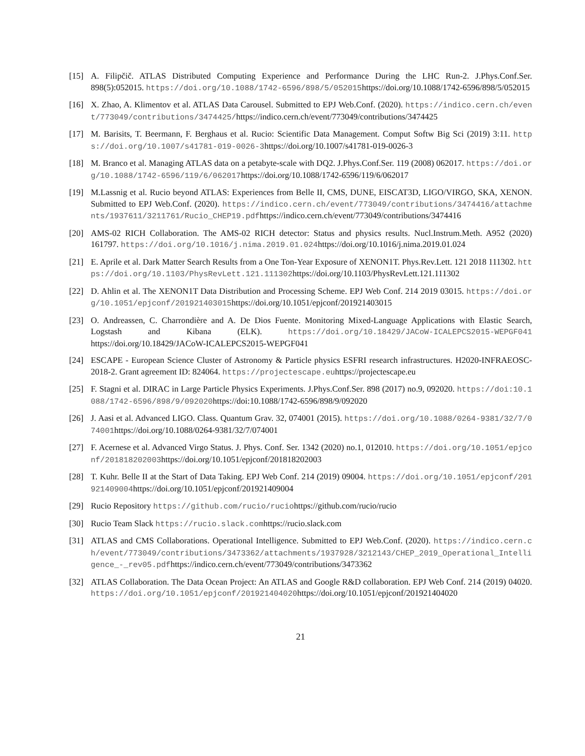[15] A. Filipčič. ATLAS Distributed Computing Experience and Performance During the LHC Run-2. J.Phys.Conf.Ser. 898(5):052015. https://doi.org/10.1088/1742-6596/898/5/052015https://doi.org/10.1088/1742-6596/898/5/052015
[16] X. Zhao, A. Klimentov et al. ATLAS Data Carousel. Submitted to EPJ Web.Conf. (2020). https://indico.cern.ch/event/773049/contributions/3474425/https://indico.cern.ch/event/773049/contributions/3474425
[17] M. Barisits, T. Beermann, F. Berghaus et al. Rucio: Scientific Data Management. Comput Softw Big Sci (2019) 3:11. https://doi.org/10.1007/s41781-019-0026-3https://doi.org/10.1007/s41781-019-0026-3
[18] M. Branco et al. Managing ATLAS data on a petabyte-scale with DQ2. J.Phys.Conf.Ser. 119 (2008) 062017. https://doi.org/10.1088/1742-6596/119/6/062017https://doi.org/10.1088/1742-6596/119/6/062017
[19] M.Lassnig et al. Rucio beyond ATLAS: Experiences from Belle II, CMS, DUNE, EISCAT3D, LIGO/VIRGO, SKA, XENON. Submitted to EPJ Web.Conf. (2020). https://indico.cern.ch/event/773049/contributions/3474416/attachments/1937611/3211761/Rucio_CHEP19.pdfhttps://indico.cern.ch/event/773049/contributions/3474416
[20] AMS-02 RICH Collaboration. The AMS-02 RICH detector: Status and physics results. Nucl.Instrum.Meth. A952 (2020) 161797. https://doi.org/10.1016/j.nima.2019.01.024https://doi.org/10.1016/j.nima.2019.01.024
[21] E. Aprile et al. Dark Matter Search Results from a One Ton-Year Exposure of XENON1T. Phys.Rev.Lett. 121 2018 111302. https://doi.org/10.1103/PhysRevLett.121.111302https://doi.org/10.1103/PhysRevLett.121.111302
[22] D. Ahlin et al. The XENON1T Data Distribution and Processing Scheme. EPJ Web Conf. 214 2019 03015. https://doi.org/10.1051/epjconf/201921403015https://doi.org/10.1051/epjconf/201921403015
[23] O. Andreassen, C. Charrondière and A. De Dios Fuente. Monitoring Mixed-Language Applications with Elastic Search, Logstash and Kibana (ELK). https://doi.org/10.18429/JACoW-ICALEPCS2015-WEPGF041https://doi.org/10.18429/JACoW-ICALEPCS2015-WEPGF041
[24] ESCAPE - European Science Cluster of Astronomy & Particle physics ESFRI research infrastructures. H2020-INFRAEOSC-2018-2. Grant agreement ID: 824064. https://projectescape.euhttps://projectescape.eu
[25] F. Stagni et al. DIRAC in Large Particle Physics Experiments. J.Phys.Conf.Ser. 898 (2017) no.9, 092020. https://doi:10.1088/1742-6596/898/9/092020https://doi:10.1088/1742-6596/898/9/092020
[26] J. Aasi et al. Advanced LIGO. Class. Quantum Grav. 32, 074001 (2015). https://doi.org/10.1088/0264-9381/32/7/074001https://doi.org/10.1088/0264-9381/32/7/074001
[27] F. Acernese et al. Advanced Virgo Status. J. Phys. Conf. Ser. 1342 (2020) no.1, 012010. https://doi.org/10.1051/epjconf/201818202003https://doi.org/10.1051/epjconf/201818202003
[28] T. Kuhr. Belle II at the Start of Data Taking. EPJ Web Conf. 214 (2019) 09004. https://doi.org/10.1051/epjconf/201921409004https://doi.org/10.1051/epjconf/201921409004
[29] Rucio Repository https://github.com/rucio/ruciohttps://github.com/rucio/rucio
[30] Rucio Team Slack https://rucio.slack.comhttps://rucio.slack.com
[31] ATLAS and CMS Collaborations. Operational Intelligence. Submitted to EPJ Web.Conf. (2020). https://indico.cern.ch/event/773049/contributions/3473362/attachments/1937928/3212143/CHEP_2019_Operational_Intelligence_-_rev05.pdfhttps://indico.cern.ch/event/773049/contributions/3473362
[32] ATLAS Collaboration. The Data Ocean Project: An ATLAS and Google R&D collaboration. EPJ Web Conf. 214 (2019) 04020. https://doi.org/10.1051/epjconf/201921404020https://doi.org/10.1051/epjconf/201921404020
21